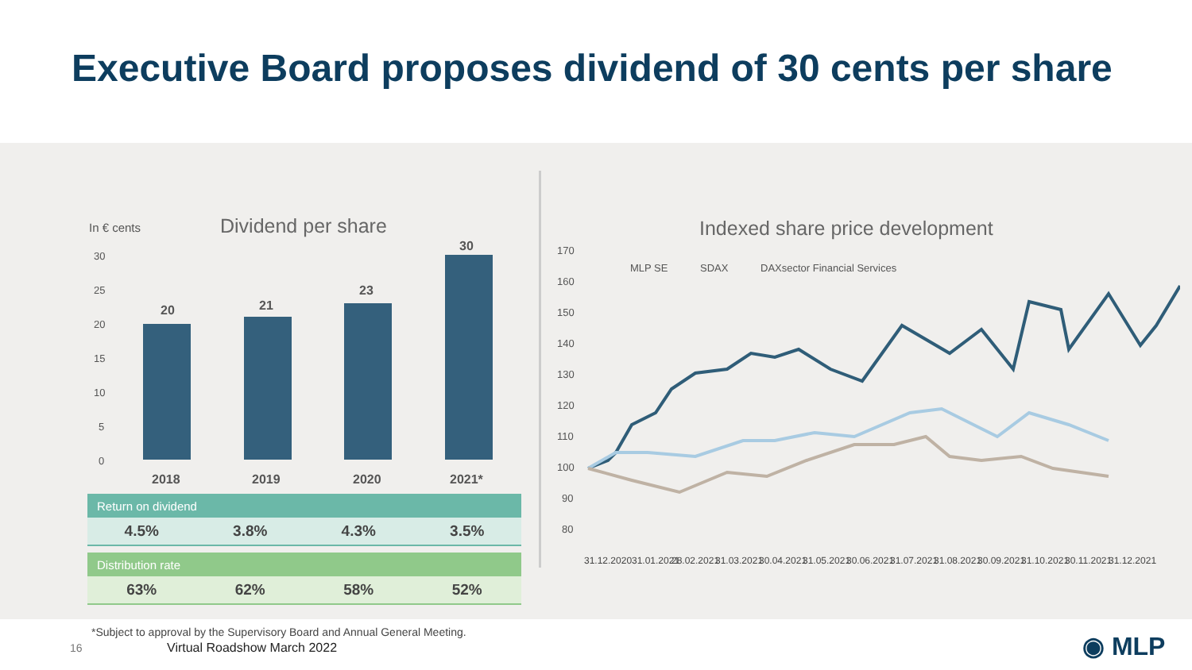Executive Board proposes dividend of 30 cents per share
In € cents
Dividend per share
30
25
20
15
10
5
0
20
21
23
30
2018
2019
2020
2021*
| Return on dividend | | | |
| --- | --- | --- | --- |
| 4.5% | 3.8% | 4.3% | 3.5% |
| Distribution rate | | | |
| --- | --- | --- | --- |
| 63% | 62% | 58% | 52% |
Indexed share price development
170
160
150
140
130
120
110
100
90
80
MLP SE
SDAX
DAXsector Financial Services
31.12.2020
31.01.2021
28.02.2021
31.03.2021
30.04.2021
31.05.2021
30.06.2021
31.07.2021
31.08.2021
30.09.2021
31.10.2021
30.11.2021
31.12.2021
*Subject to approval by the Supervisory Board and Annual General Meeting.
16 Virtual Roadshow March 2022 ◉ MLP